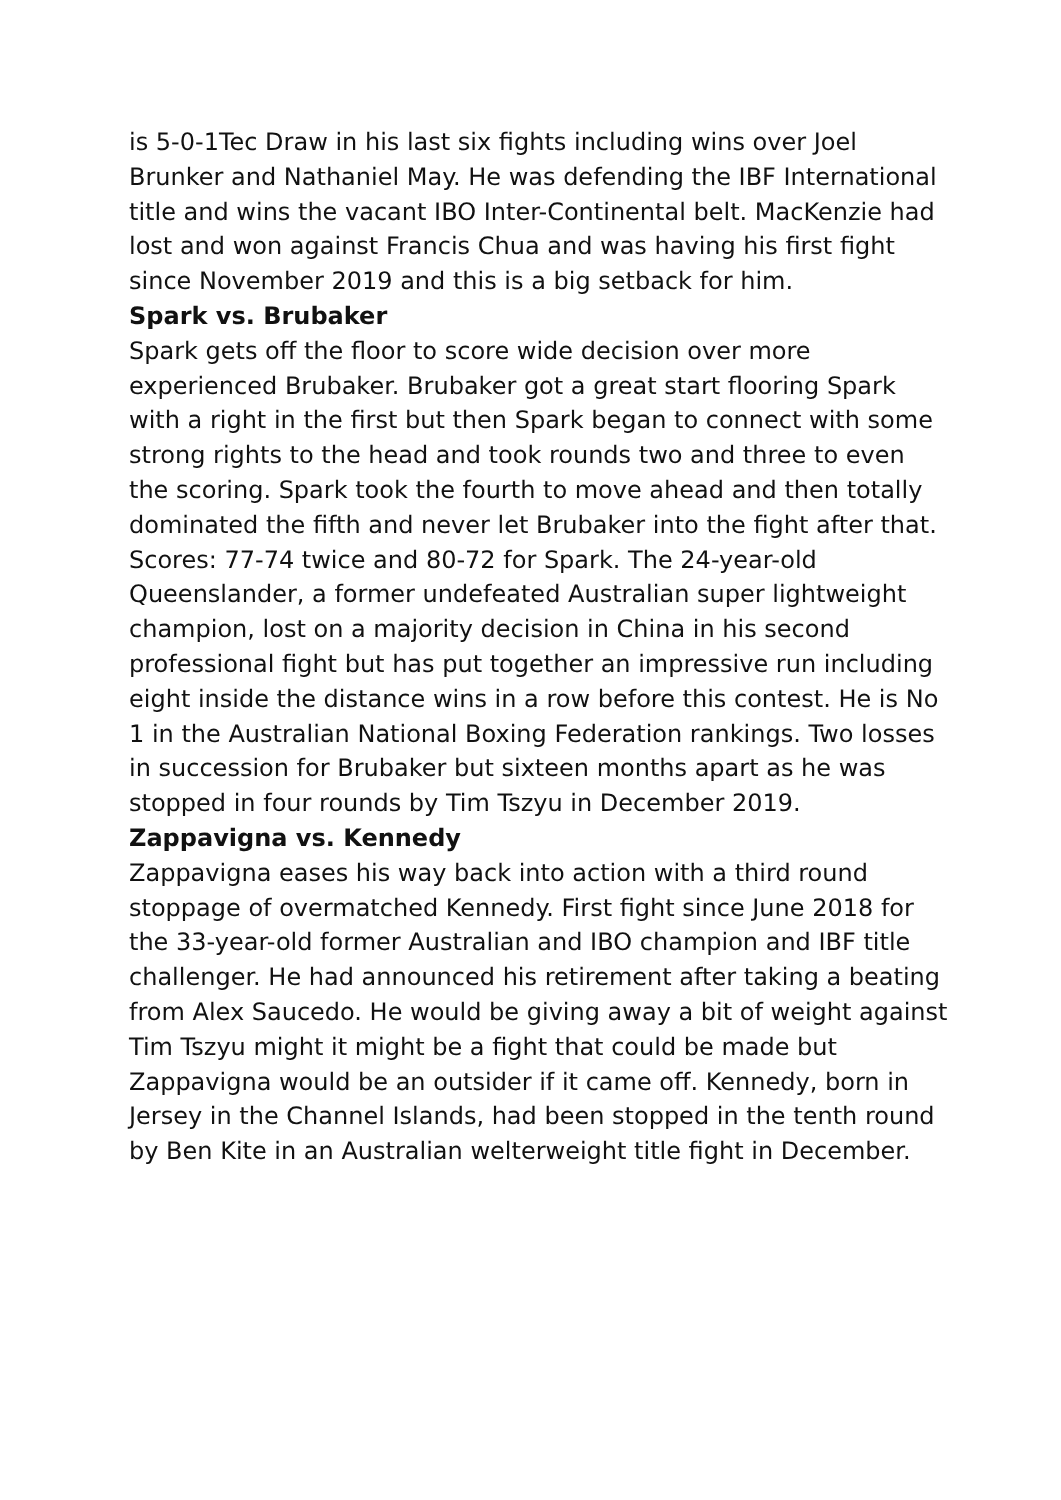is 5-0-1Tec Draw in his last six fights including wins over Joel Brunker and Nathaniel May. He was defending the IBF International title and wins the vacant IBO Inter-Continental belt. MacKenzie had lost and won against Francis Chua and was having his first fight since November 2019 and this is a big setback for him.
Spark vs. Brubaker
Spark gets off the floor to score wide decision over more experienced Brubaker. Brubaker got a great start flooring Spark with a right in the first but then Spark began to connect with some strong rights to the head and took rounds two and three to even the scoring. Spark took the fourth to move ahead and then totally dominated the fifth and never let Brubaker into the fight after that. Scores: 77-74 twice and 80-72 for Spark. The 24-year-old Queenslander, a former undefeated Australian super lightweight champion, lost on a majority decision in China in his second professional fight but has put together an impressive run including eight inside the distance wins in a row before this contest. He is No 1 in the Australian National Boxing Federation rankings. Two losses in succession for Brubaker but sixteen months apart as he was stopped in four rounds by Tim Tszyu in December 2019.
Zappavigna vs. Kennedy
Zappavigna eases his way back into action with a third round stoppage of overmatched Kennedy. First fight since June 2018 for the 33-year-old former Australian and IBO champion and IBF title challenger. He had announced his retirement after taking a beating from Alex Saucedo. He would be giving away a bit of weight against Tim Tszyu might it might be a fight that could be made but Zappavigna would be an outsider if it came off. Kennedy, born in Jersey in the Channel Islands, had been stopped in the tenth round by Ben Kite in an Australian welterweight title fight in December.